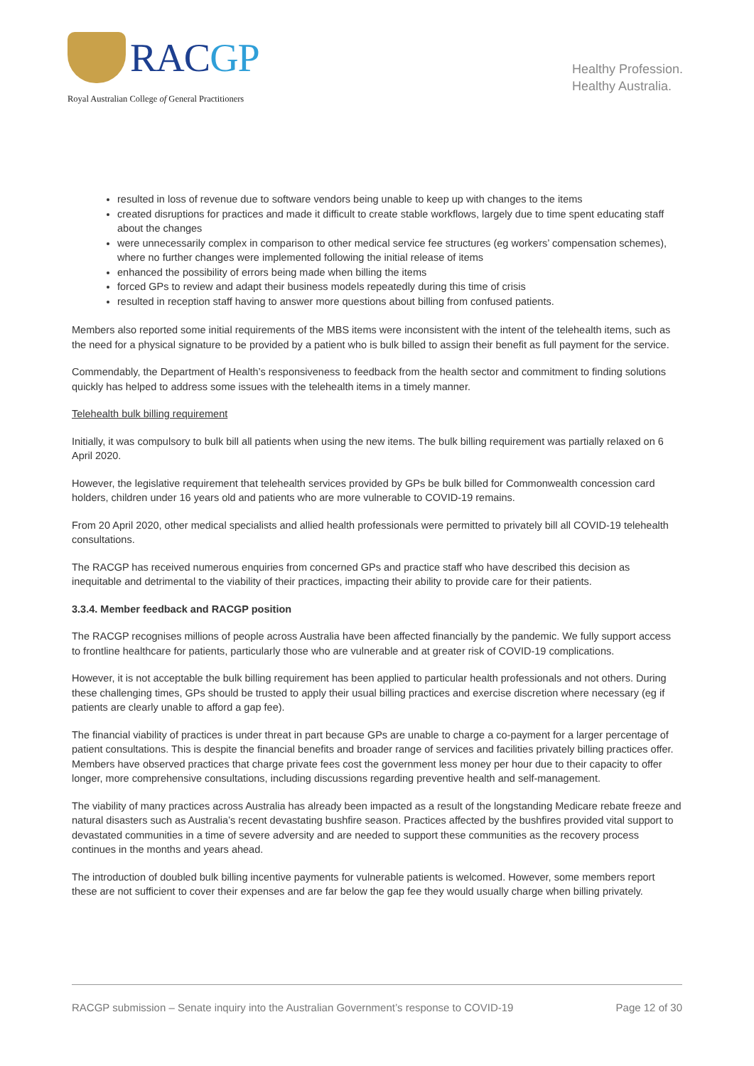RACGP
Royal Australian College of General Practitioners
Healthy Profession.
Healthy Australia.
resulted in loss of revenue due to software vendors being unable to keep up with changes to the items
created disruptions for practices and made it difficult to create stable workflows, largely due to time spent educating staff about the changes
were unnecessarily complex in comparison to other medical service fee structures (eg workers’ compensation schemes), where no further changes were implemented following the initial release of items
enhanced the possibility of errors being made when billing the items
forced GPs to review and adapt their business models repeatedly during this time of crisis
resulted in reception staff having to answer more questions about billing from confused patients.
Members also reported some initial requirements of the MBS items were inconsistent with the intent of the telehealth items, such as the need for a physical signature to be provided by a patient who is bulk billed to assign their benefit as full payment for the service.
Commendably, the Department of Health’s responsiveness to feedback from the health sector and commitment to finding solutions quickly has helped to address some issues with the telehealth items in a timely manner.
Telehealth bulk billing requirement
Initially, it was compulsory to bulk bill all patients when using the new items. The bulk billing requirement was partially relaxed on 6 April 2020.
However, the legislative requirement that telehealth services provided by GPs be bulk billed for Commonwealth concession card holders, children under 16 years old and patients who are more vulnerable to COVID-19 remains.
From 20 April 2020, other medical specialists and allied health professionals were permitted to privately bill all COVID-19 telehealth consultations.
The RACGP has received numerous enquiries from concerned GPs and practice staff who have described this decision as inequitable and detrimental to the viability of their practices, impacting their ability to provide care for their patients.
3.3.4. Member feedback and RACGP position
The RACGP recognises millions of people across Australia have been affected financially by the pandemic. We fully support access to frontline healthcare for patients, particularly those who are vulnerable and at greater risk of COVID-19 complications.
However, it is not acceptable the bulk billing requirement has been applied to particular health professionals and not others. During these challenging times, GPs should be trusted to apply their usual billing practices and exercise discretion where necessary (eg if patients are clearly unable to afford a gap fee).
The financial viability of practices is under threat in part because GPs are unable to charge a co-payment for a larger percentage of patient consultations. This is despite the financial benefits and broader range of services and facilities privately billing practices offer. Members have observed practices that charge private fees cost the government less money per hour due to their capacity to offer longer, more comprehensive consultations, including discussions regarding preventive health and self-management.
The viability of many practices across Australia has already been impacted as a result of the longstanding Medicare rebate freeze and natural disasters such as Australia’s recent devastating bushfire season. Practices affected by the bushfires provided vital support to devastated communities in a time of severe adversity and are needed to support these communities as the recovery process continues in the months and years ahead.
The introduction of doubled bulk billing incentive payments for vulnerable patients is welcomed. However, some members report these are not sufficient to cover their expenses and are far below the gap fee they would usually charge when billing privately.
RACGP submission – Senate inquiry into the Australian Government’s response to COVID-19 Page 12 of 30